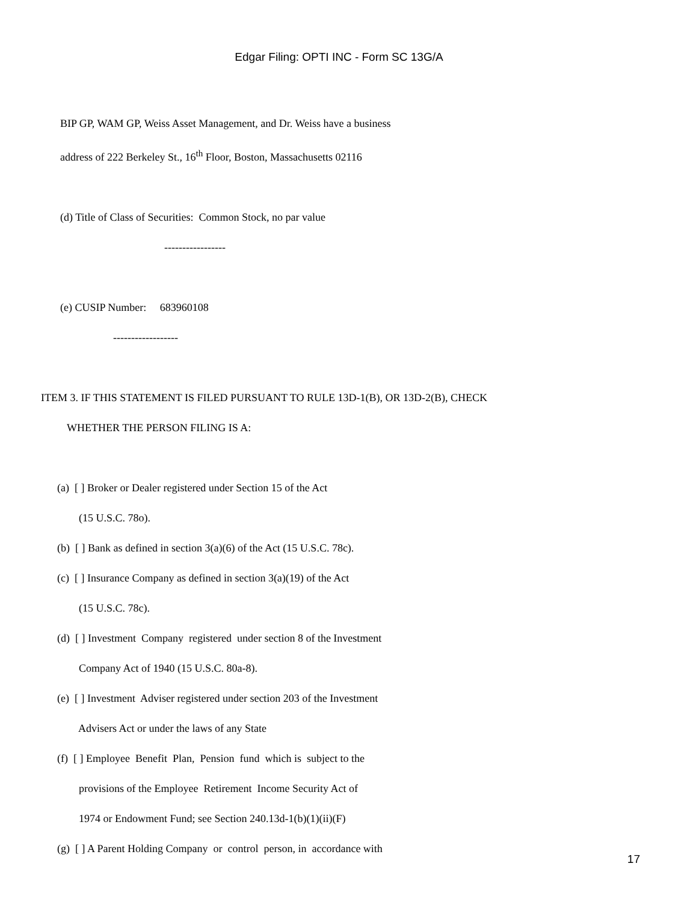Edgar Filing: OPTI INC - Form SC 13G/A
BIP GP, WAM GP, Weiss Asset Management, and Dr. Weiss have a business
address of 222 Berkeley St., 16<sup>th</sup> Floor, Boston, Massachusetts 02116
(d) Title of Class of Securities: Common Stock, no par value
-----------------
(e) CUSIP Number: 683960108
------------------
ITEM 3. IF THIS STATEMENT IS FILED PURSUANT TO RULE 13D-1(B), OR 13D-2(B), CHECK
WHETHER THE PERSON FILING IS A:
(a) [ ] Broker or Dealer registered under Section 15 of the Act
(15 U.S.C. 78o).
(b) [ ] Bank as defined in section 3(a)(6) of the Act (15 U.S.C. 78c).
(c) [ ] Insurance Company as defined in section 3(a)(19) of the Act
(15 U.S.C. 78c).
(d) [ ] Investment Company registered under section 8 of the Investment
Company Act of 1940 (15 U.S.C. 80a-8).
(e) [ ] Investment Adviser registered under section 203 of the Investment
Advisers Act or under the laws of any State
(f) [ ] Employee Benefit Plan, Pension fund which is subject to the
provisions of the Employee Retirement Income Security Act of
1974 or Endowment Fund; see Section 240.13d-1(b)(1)(ii)(F)
(g) [ ] A Parent Holding Company or control person, in accordance with
17